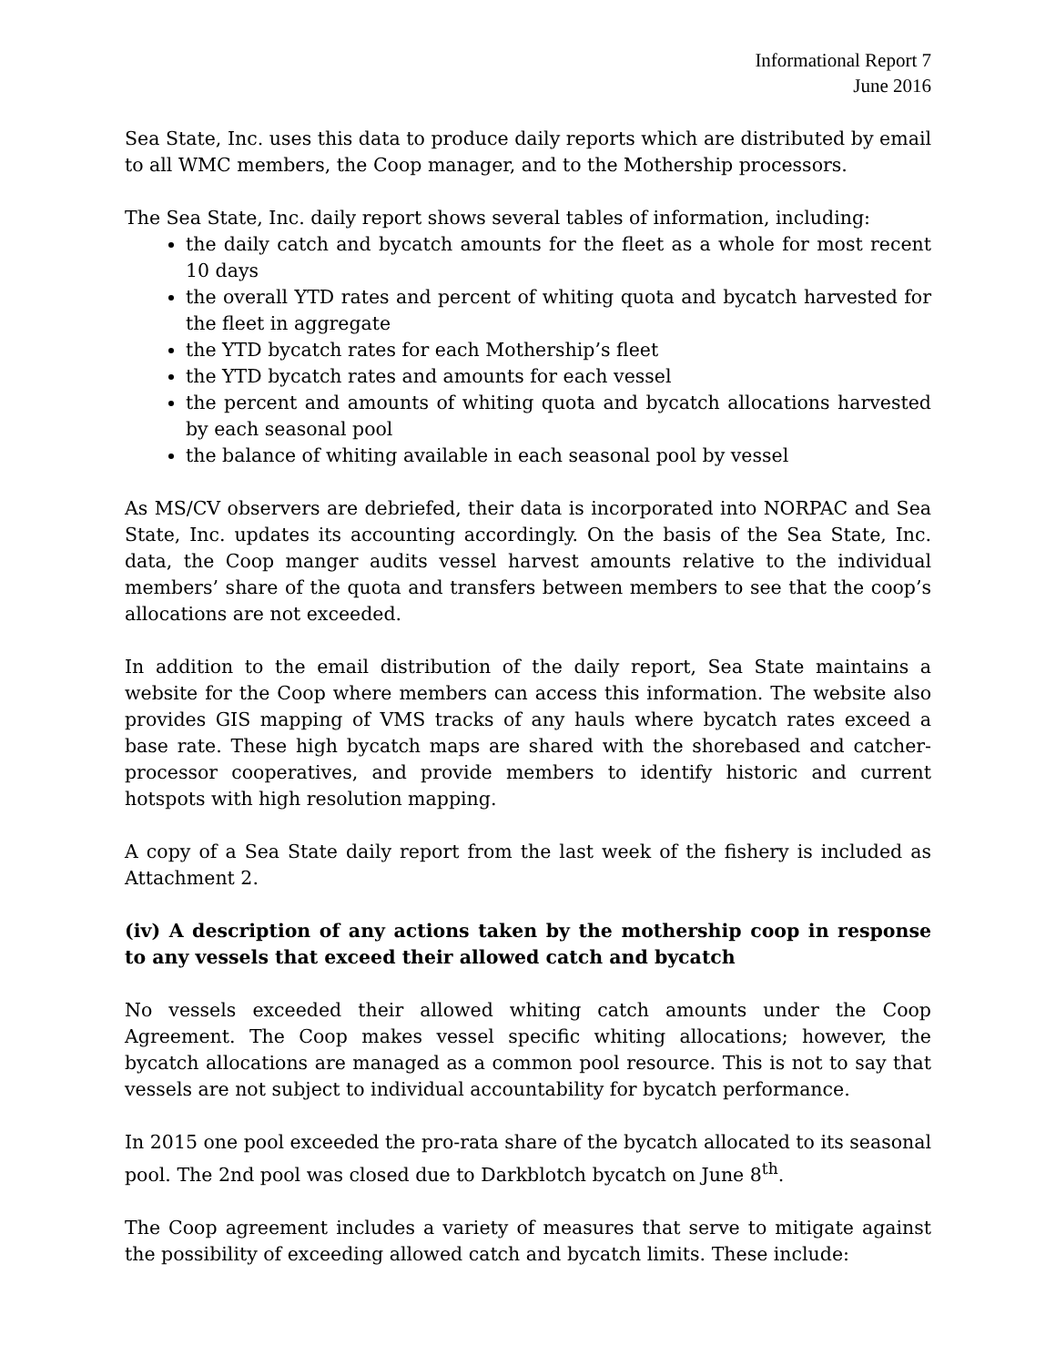Informational Report 7
June 2016
Sea State, Inc. uses this data to produce daily reports which are distributed by email to all WMC members, the Coop manager, and to the Mothership processors.
The Sea State, Inc. daily report shows several tables of information, including:
the daily catch and bycatch amounts for the fleet as a whole for most recent 10 days
the overall YTD rates and percent of whiting quota and bycatch harvested for the fleet in aggregate
the YTD bycatch rates for each Mothership’s fleet
the YTD bycatch rates and amounts for each vessel
the percent and amounts of whiting quota and bycatch allocations harvested by each seasonal pool
the balance of whiting available in each seasonal pool by vessel
As MS/CV observers are debriefed, their data is incorporated into NORPAC and Sea State, Inc. updates its accounting accordingly. On the basis of the Sea State, Inc. data, the Coop manger audits vessel harvest amounts relative to the individual members’ share of the quota and transfers between members to see that the coop’s allocations are not exceeded.
In addition to the email distribution of the daily report, Sea State maintains a website for the Coop where members can access this information. The website also provides GIS mapping of VMS tracks of any hauls where bycatch rates exceed a base rate. These high bycatch maps are shared with the shorebased and catcher-processor cooperatives, and provide members to identify historic and current hotspots with high resolution mapping.
A copy of a Sea State daily report from the last week of the fishery is included as Attachment 2.
(iv) A description of any actions taken by the mothership coop in response to any vessels that exceed their allowed catch and bycatch
No vessels exceeded their allowed whiting catch amounts under the Coop Agreement. The Coop makes vessel specific whiting allocations; however, the bycatch allocations are managed as a common pool resource. This is not to say that vessels are not subject to individual accountability for bycatch performance.
In 2015 one pool exceeded the pro-rata share of the bycatch allocated to its seasonal pool. The 2nd pool was closed due to Darkblotch bycatch on June 8<sup>th</sup>.
The Coop agreement includes a variety of measures that serve to mitigate against the possibility of exceeding allowed catch and bycatch limits. These include: